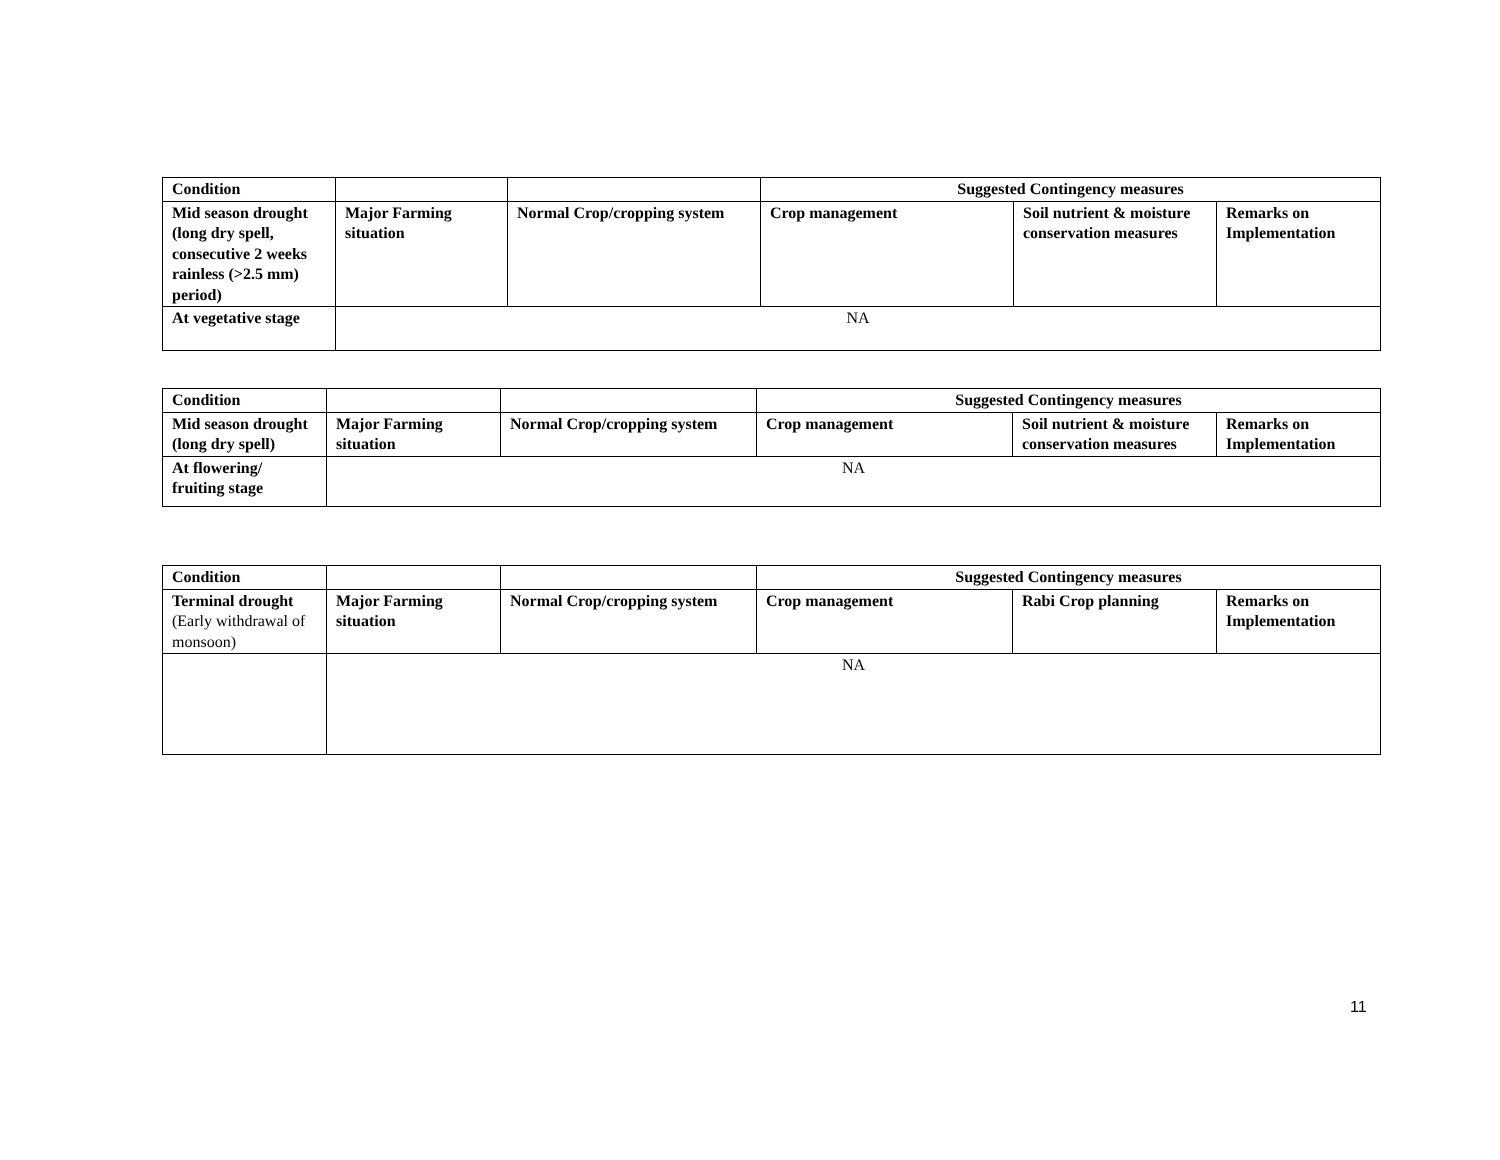| Condition | | | Suggested Contingency measures | | |
| Mid season drought (long dry spell, consecutive 2 weeks rainless (>2.5 mm) period) | Major Farming situation | Normal Crop/cropping system | Crop management | Soil nutrient & moisture conservation measures | Remarks on Implementation |
| At vegetative stage | NA | | | | |
| Condition | | | Suggested Contingency measures | | |
| Mid season drought (long dry spell) | Major Farming situation | Normal Crop/cropping system | Crop management | Soil nutrient & moisture conservation measures | Remarks on Implementation |
| At flowering/ fruiting stage | NA | | | | |
| Condition | | | Suggested Contingency measures | | |
| Terminal drought (Early withdrawal of monsoon) | Major Farming situation | Normal Crop/cropping system | Crop management | Rabi Crop planning | Remarks on Implementation |
| | NA | | | | |
11